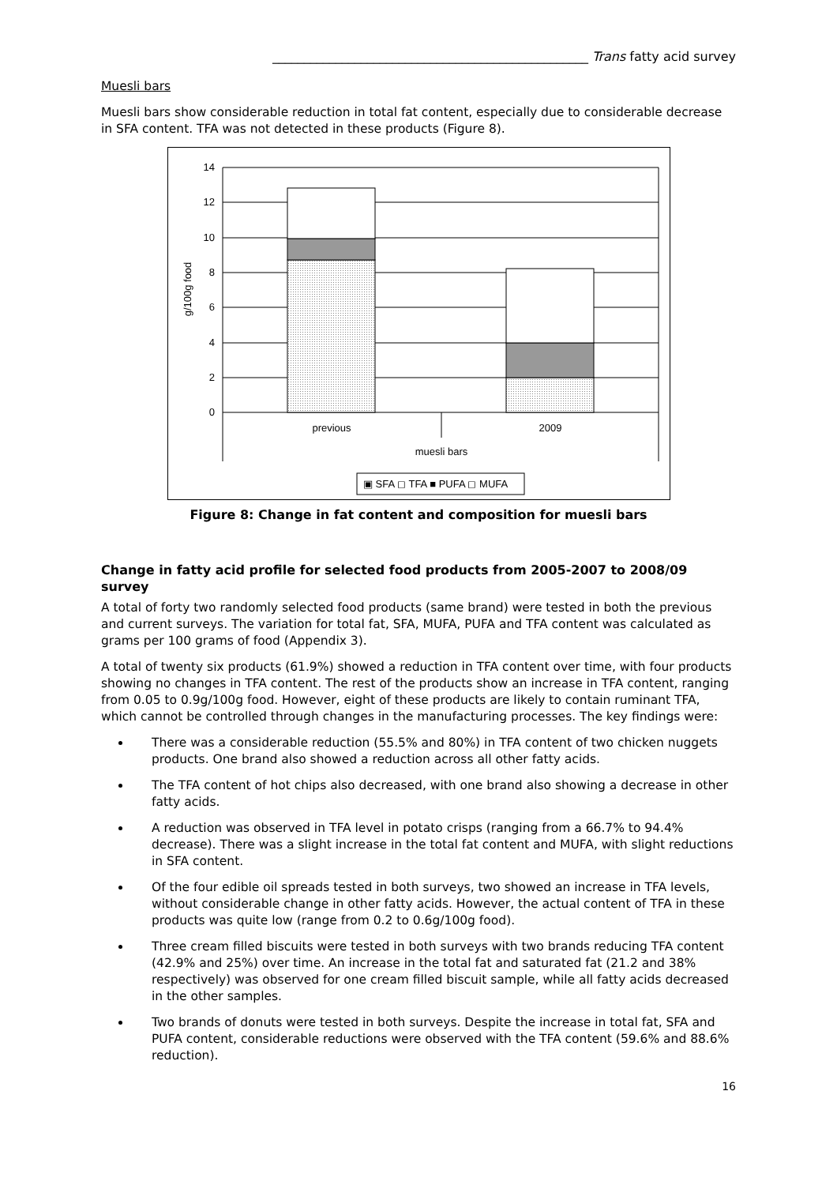__________________________________________________ Trans fatty acid survey
Muesli bars
Muesli bars show considerable reduction in total fat content, especially due to considerable decrease in SFA content. TFA was not detected in these products (Figure 8).
14
12
10
8
6
4
2
0
g/100g food
previous
2009
muesli bars
▣ SFA ◻ TFA ■ PUFA ◻ MUFA
Figure 8: Change in fat content and composition for muesli bars
Change in fatty acid profile for selected food products from 2005-2007 to 2008/09 survey
A total of forty two randomly selected food products (same brand) were tested in both the previous and current surveys. The variation for total fat, SFA, MUFA, PUFA and TFA content was calculated as grams per 100 grams of food (Appendix 3).
A total of twenty six products (61.9%) showed a reduction in TFA content over time, with four products showing no changes in TFA content. The rest of the products show an increase in TFA content, ranging from 0.05 to 0.9g/100g food. However, eight of these products are likely to contain ruminant TFA, which cannot be controlled through changes in the manufacturing processes. The key findings were:
There was a considerable reduction (55.5% and 80%) in TFA content of two chicken nuggets products. One brand also showed a reduction across all other fatty acids.
The TFA content of hot chips also decreased, with one brand also showing a decrease in other fatty acids.
A reduction was observed in TFA level in potato crisps (ranging from a 66.7% to 94.4% decrease). There was a slight increase in the total fat content and MUFA, with slight reductions in SFA content.
Of the four edible oil spreads tested in both surveys, two showed an increase in TFA levels, without considerable change in other fatty acids. However, the actual content of TFA in these products was quite low (range from 0.2 to 0.6g/100g food).
Three cream filled biscuits were tested in both surveys with two brands reducing TFA content (42.9% and 25%) over time. An increase in the total fat and saturated fat (21.2 and 38% respectively) was observed for one cream filled biscuit sample, while all fatty acids decreased in the other samples.
Two brands of donuts were tested in both surveys. Despite the increase in total fat, SFA and PUFA content, considerable reductions were observed with the TFA content (59.6% and 88.6% reduction).
16